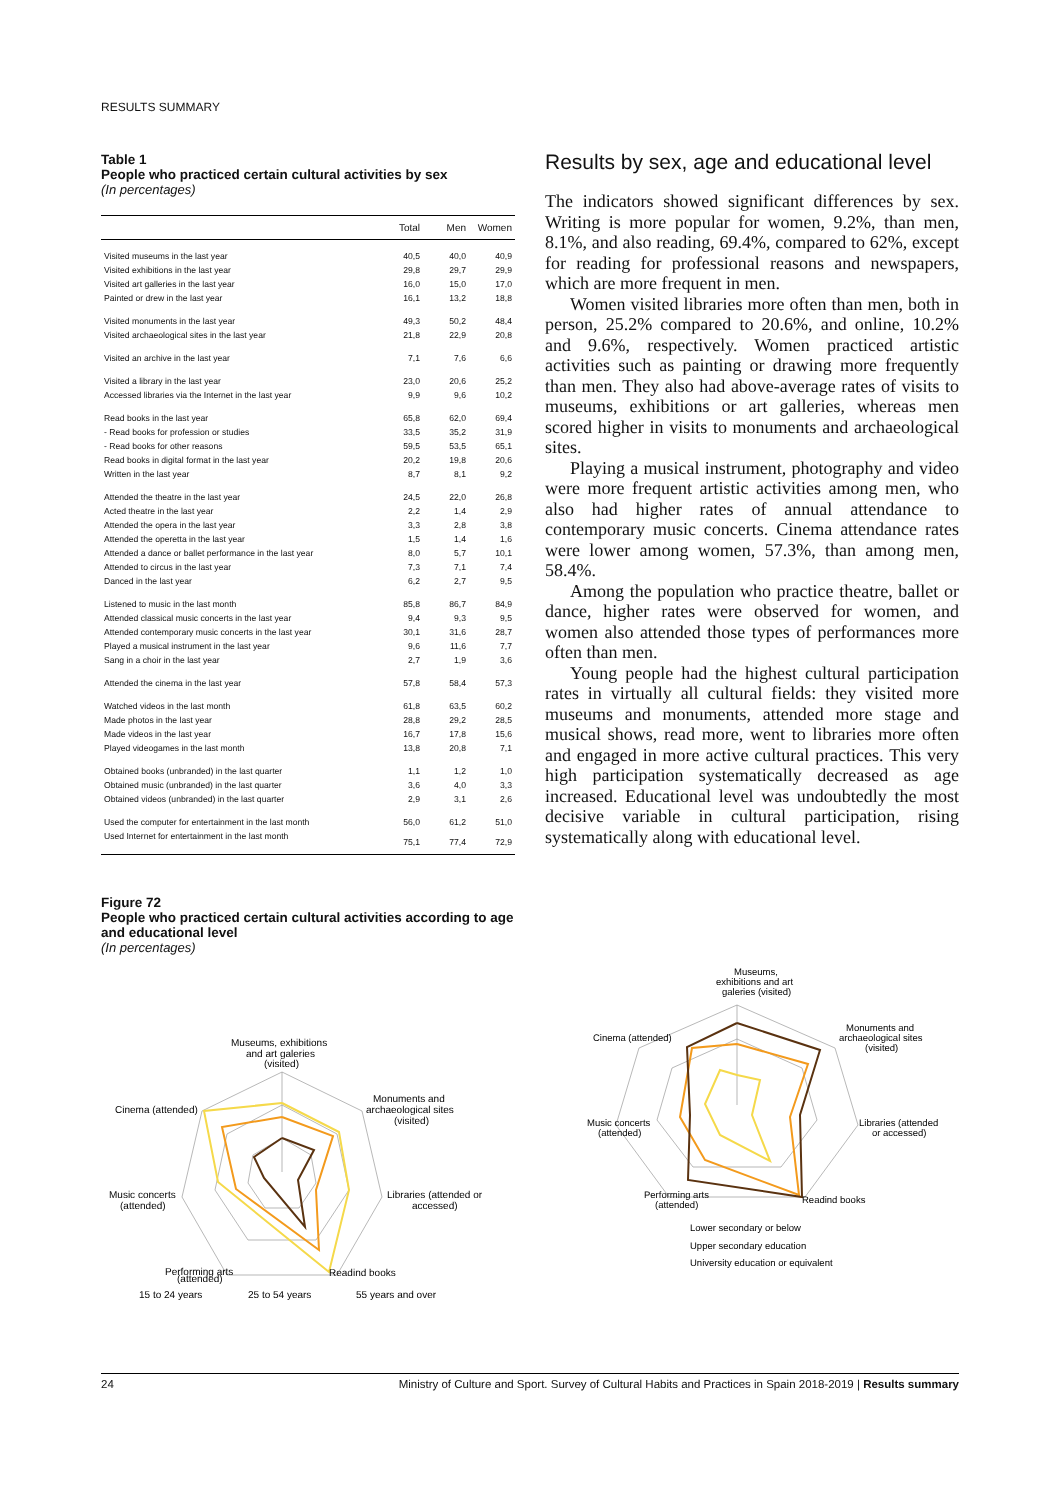RESULTS SUMMARY
Table 1
People who practiced certain cultural activities by sex
(In percentages)
| | Total | Men | Women |
| --- | --- | --- | --- |
| Visited museums in the last year | 40,5 | 40,0 | 40,9 |
| Visited exhibitions in the last year | 29,8 | 29,7 | 29,9 |
| Visited art galleries in the last year | 16,0 | 15,0 | 17,0 |
| Painted or drew in the last year | 16,1 | 13,2 | 18,8 |
| Visited monuments in the last year | 49,3 | 50,2 | 48,4 |
| Visited archaeological sites in the last year | 21,8 | 22,9 | 20,8 |
| Visited an archive in the last year | 7,1 | 7,6 | 6,6 |
| Visited a library in the last year | 23,0 | 20,6 | 25,2 |
| Accessed libraries via the Internet in the last year | 9,9 | 9,6 | 10,2 |
| Read books in the last year | 65,8 | 62,0 | 69,4 |
| - Read books for profession or studies | 33,5 | 35,2 | 31,9 |
| - Read books for other reasons | 59,5 | 53,5 | 65,1 |
| Read books in digital format in the last year | 20,2 | 19,8 | 20,6 |
| Written in the last year | 8,7 | 8,1 | 9,2 |
| Attended the theatre in the last year | 24,5 | 22,0 | 26,8 |
| Acted theatre in the last year | 2,2 | 1,4 | 2,9 |
| Attended the opera in the last year | 3,3 | 2,8 | 3,8 |
| Attended the operetta in the last year | 1,5 | 1,4 | 1,6 |
| Attended a dance or ballet performance in the last year | 8,0 | 5,7 | 10,1 |
| Attended to circus in the last year | 7,3 | 7,1 | 7,4 |
| Danced in the last year | 6,2 | 2,7 | 9,5 |
| Listened to music in the last month | 85,8 | 86,7 | 84,9 |
| Attended classical music concerts in the last year | 9,4 | 9,3 | 9,5 |
| Attended contemporary music concerts in the last year | 30,1 | 31,6 | 28,7 |
| Played a musical instrument in the last year | 9,6 | 11,6 | 7,7 |
| Sang in a choir in the last year | 2,7 | 1,9 | 3,6 |
| Attended the cinema in the last year | 57,8 | 58,4 | 57,3 |
| Watched videos in the last month | 61,8 | 63,5 | 60,2 |
| Made photos in the last year | 28,8 | 29,2 | 28,5 |
| Made videos in the last year | 16,7 | 17,8 | 15,6 |
| Played videogames in the last month | 13,8 | 20,8 | 7,1 |
| Obtained books (unbranded) in the last quarter | 1,1 | 1,2 | 1,0 |
| Obtained music (unbranded) in the last quarter | 3,6 | 4,0 | 3,3 |
| Obtained videos (unbranded) in the last quarter | 2,9 | 3,1 | 2,6 |
| Used the computer for entertainment in the last month | 56,0 | 61,2 | 51,0 |
| Used Internet for entertainment in the last month | 75,1 | 77,4 | 72,9 |
Figure 72
People who practiced certain cultural activities according to age and educational level
(In percentages)
Results by sex, age and educational level
The indicators showed significant differences by sex. Writing is more popular for women, 9.2%, than men, 8.1%, and also reading, 69.4%, compared to 62%, except for reading for professional reasons and newspapers, which are more frequent in men.
Women visited libraries more often than men, both in person, 25.2% compared to 20.6%, and online, 10.2% and 9.6%, respectively. Women practiced artistic activities such as painting or drawing more frequently than men. They also had above-average rates of visits to museums, exhibitions or art galleries, whereas men scored higher in visits to monuments and archaeological sites.
Playing a musical instrument, photography and video were more frequent artistic activities among men, who also had higher rates of annual attendance to contemporary music concerts. Cinema attendance rates were lower among women, 57.3%, than among men, 58.4%.
Among the population who practice theatre, ballet or dance, higher rates were observed for women, and women also attended those types of performances more often than men.
Young people had the highest cultural participation rates in virtually all cultural fields: they visited more museums and monuments, attended more stage and musical shows, read more, went to libraries more often and engaged in more active cultural practices. This very high participation systematically decreased as age increased. Educational level was undoubtedly the most decisive variable in cultural participation, rising systematically along with educational level.
Museums, exhibitions
and art galeries
(visited)
Monuments and
archaeological sites
(visited)
Libraries (attended or
accessed)
Readind books
Performing arts
(attended)
Music concerts
(attended)
Cinema (attended)
15 to 24 years
25 to 54 years
55 years and over
Museums,
exhibitions and art
galeries (visited)
Monuments and
archaeological sites
(visited)
Libraries (attended
or accessed)
Readind books
Performing arts
(attended)
Music concerts
(attended)
Cinema (attended)
Lower secondary or below
Upper secondary education
University education or equivalent
24 Ministry of Culture and Sport. Survey of Cultural Habits and Practices in Spain 2018-2019 | Results summary